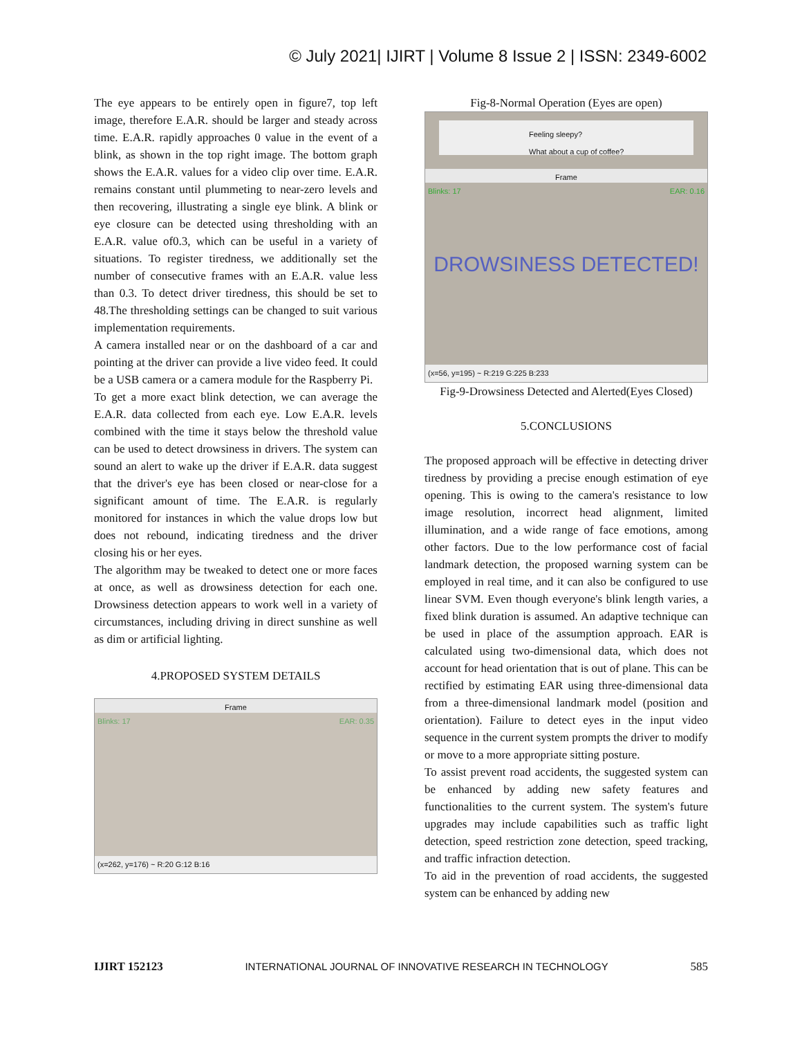© July 2021| IJIRT | Volume 8 Issue 2 | ISSN: 2349-6002
The eye appears to be entirely open in figure7, top left image, therefore E.A.R. should be larger and steady across time. E.A.R. rapidly approaches 0 value in the event of a blink, as shown in the top right image. The bottom graph shows the E.A.R. values for a video clip over time. E.A.R. remains constant until plummeting to near-zero levels and then recovering, illustrating a single eye blink. A blink or eye closure can be detected using thresholding with an E.A.R. value of0.3, which can be useful in a variety of situations. To register tiredness, we additionally set the number of consecutive frames with an E.A.R. value less than 0.3. To detect driver tiredness, this should be set to 48.The thresholding settings can be changed to suit various implementation requirements.
A camera installed near or on the dashboard of a car and pointing at the driver can provide a live video feed. It could be a USB camera or a camera module for the Raspberry Pi.
To get a more exact blink detection, we can average the E.A.R. data collected from each eye. Low E.A.R. levels combined with the time it stays below the threshold value can be used to detect drowsiness in drivers. The system can sound an alert to wake up the driver if E.A.R. data suggest that the driver's eye has been closed or near-close for a significant amount of time. The E.A.R. is regularly monitored for instances in which the value drops low but does not rebound, indicating tiredness and the driver closing his or her eyes.
The algorithm may be tweaked to detect one or more faces at once, as well as drowsiness detection for each one. Drowsiness detection appears to work well in a variety of circumstances, including driving in direct sunshine as well as dim or artificial lighting.
4.PROPOSED SYSTEM DETAILS
Frame
Blinks: 17 EAR: 0.35
(x=262, y=176) ~ R:20 G:12 B:16
Fig-8-Normal Operation (Eyes are open)
Feeling sleepy?
What about a cup of coffee?
Frame
Blinks: 17 EAR: 0.16
DROWSINESS DETECTED!
(x=56, y=195) ~ R:219 G:225 B:233
Fig-9-Drowsiness Detected and Alerted(Eyes Closed)
5.CONCLUSIONS
The proposed approach will be effective in detecting driver tiredness by providing a precise enough estimation of eye opening. This is owing to the camera's resistance to low image resolution, incorrect head alignment, limited illumination, and a wide range of face emotions, among other factors. Due to the low performance cost of facial landmark detection, the proposed warning system can be employed in real time, and it can also be configured to use linear SVM. Even though everyone's blink length varies, a fixed blink duration is assumed. An adaptive technique can be used in place of the assumption approach. EAR is calculated using two-dimensional data, which does not account for head orientation that is out of plane. This can be rectified by estimating EAR using three-dimensional data from a three-dimensional landmark model (position and orientation). Failure to detect eyes in the input video sequence in the current system prompts the driver to modify or move to a more appropriate sitting posture.
To assist prevent road accidents, the suggested system can be enhanced by adding new safety features and functionalities to the current system. The system's future upgrades may include capabilities such as traffic light detection, speed restriction zone detection, speed tracking, and traffic infraction detection.
To aid in the prevention of road accidents, the suggested system can be enhanced by adding new
IJIRT 152123 INTERNATIONAL JOURNAL OF INNOVATIVE RESEARCH IN TECHNOLOGY 585